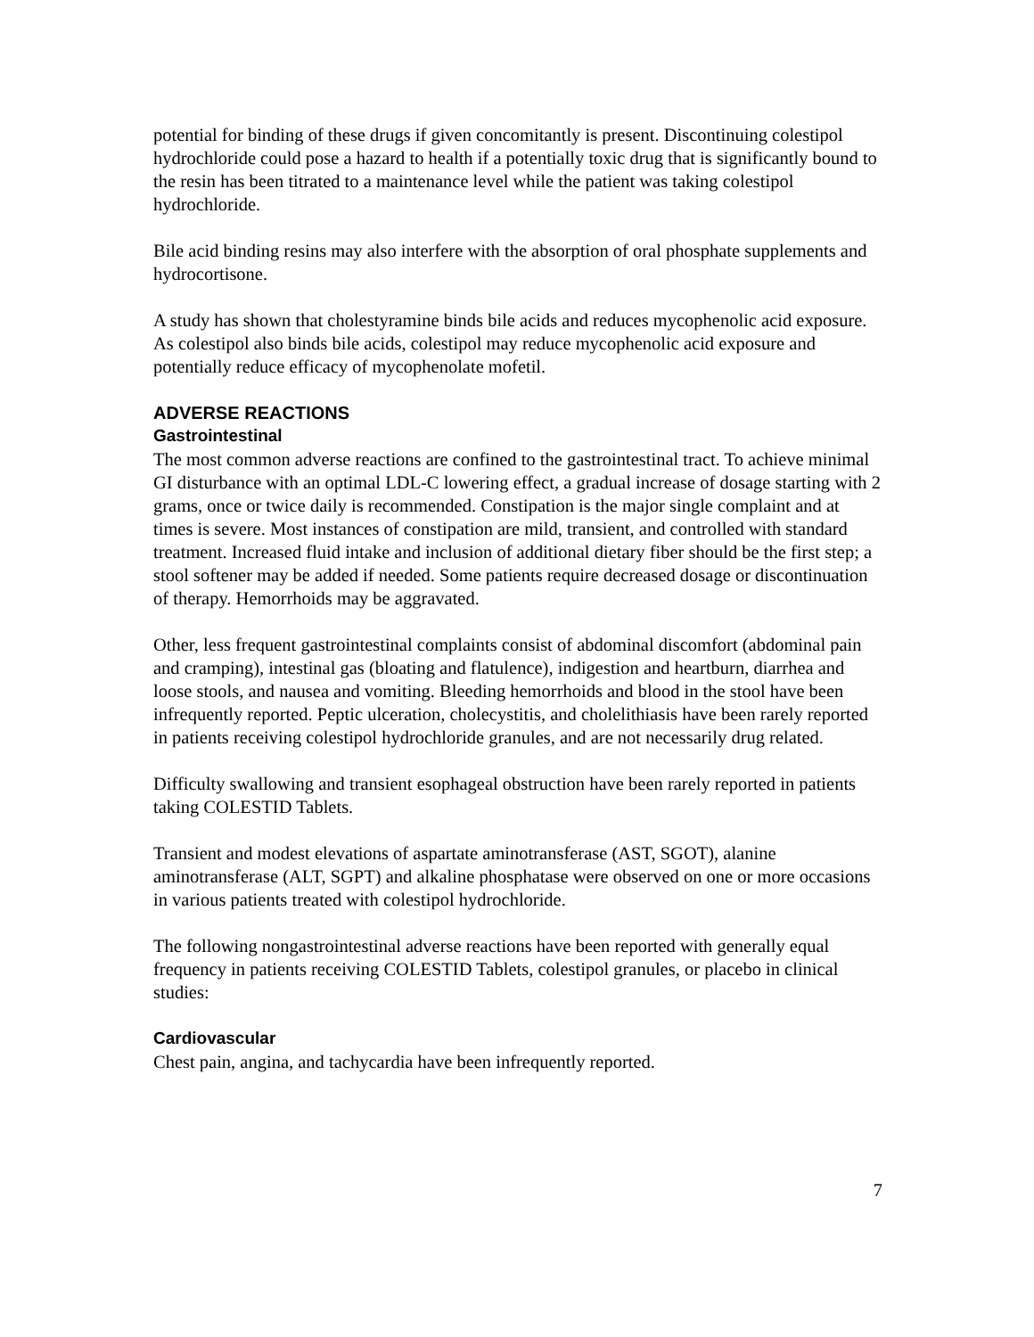potential for binding of these drugs if given concomitantly is present. Discontinuing colestipol hydrochloride could pose a hazard to health if a potentially toxic drug that is significantly bound to the resin has been titrated to a maintenance level while the patient was taking colestipol hydrochloride.
Bile acid binding resins may also interfere with the absorption of oral phosphate supplements and hydrocortisone.
A study has shown that cholestyramine binds bile acids and reduces mycophenolic acid exposure. As colestipol also binds bile acids, colestipol may reduce mycophenolic acid exposure and potentially reduce efficacy of mycophenolate mofetil.
ADVERSE REACTIONS
Gastrointestinal
The most common adverse reactions are confined to the gastrointestinal tract. To achieve minimal GI disturbance with an optimal LDL-C lowering effect, a gradual increase of dosage starting with 2 grams, once or twice daily is recommended. Constipation is the major single complaint and at times is severe. Most instances of constipation are mild, transient, and controlled with standard treatment. Increased fluid intake and inclusion of additional dietary fiber should be the first step; a stool softener may be added if needed. Some patients require decreased dosage or discontinuation of therapy. Hemorrhoids may be aggravated.
Other, less frequent gastrointestinal complaints consist of abdominal discomfort (abdominal pain and cramping), intestinal gas (bloating and flatulence), indigestion and heartburn, diarrhea and loose stools, and nausea and vomiting. Bleeding hemorrhoids and blood in the stool have been infrequently reported. Peptic ulceration, cholecystitis, and cholelithiasis have been rarely reported in patients receiving colestipol hydrochloride granules, and are not necessarily drug related.
Difficulty swallowing and transient esophageal obstruction have been rarely reported in patients taking COLESTID Tablets.
Transient and modest elevations of aspartate aminotransferase (AST, SGOT), alanine aminotransferase (ALT, SGPT) and alkaline phosphatase were observed on one or more occasions in various patients treated with colestipol hydrochloride.
The following nongastrointestinal adverse reactions have been reported with generally equal frequency in patients receiving COLESTID Tablets, colestipol granules, or placebo in clinical studies:
Cardiovascular
Chest pain, angina, and tachycardia have been infrequently reported.
7